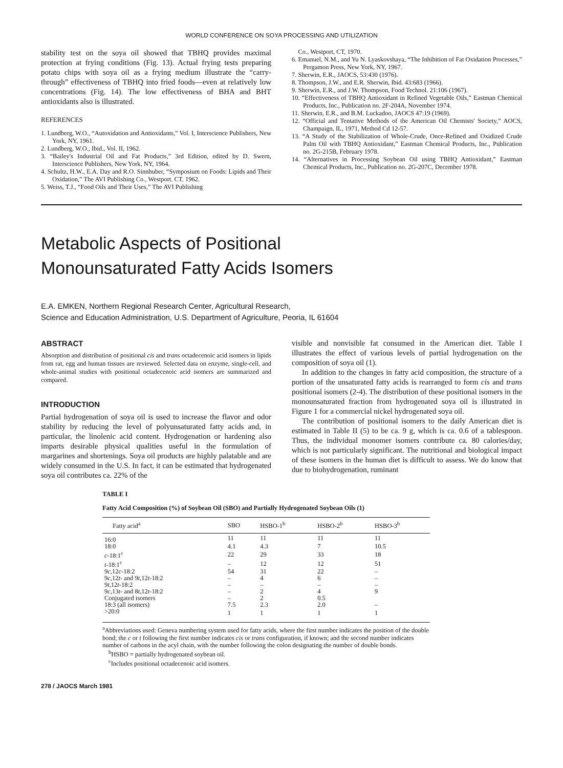WORLD CONFERENCE ON SOYA PROCESSING AND UTILIZATION
stability test on the soya oil showed that TBHQ provides maximal protection at frying conditions (Fig. 13). Actual frying tests preparing potato chips with soya oil as a frying medium illustrate the “carry-through” effectiveness of TBHQ into fried foods—even at relatively low concentrations (Fig. 14). The low effectiveness of BHA and BHT antioxidants also is illustrated.
REFERENCES
1. Lundberg, W.O., “Autoxidation and Antioxidants,” Vol. I, Interscience Publishers, New York, NY, 1961.
2. Lundberg, W.O., Ibid., Vol. II, 1962.
3. “Bailey's Industrial Oil and Fat Products,” 3rd Edition, edited by D. Swern, Interscience Publishers, New York, NY, 1964.
4. Schultz, H.W., E.A. Day and R.O. Sinnhuber, “Symposium on Foods: Lipids and Their Oxidation,” The AVI Publishing Co., Westport. CT. 1962.
5. Weiss, T.J., “Food Oils and Their Uses,” The AVI Publishing
Co., Westport, CT, 1970.
6. Emanuel, N.M., and Yu N. Lyaskovshaya, “The Inhibition of Fat Oxidation Processes,” Pergamon Press, New York, NY, 1967.
7. Sherwin, E.R., JAOCS, 53:430 (1976).
8. Thompson, J.W., and E.R. Sherwin, Ibid. 43:683 (1966).
9. Sherwin, E.R., and J.W. Thompson, Food Technol. 21:106 (1967).
10. “Effectiveness of TBHQ Antioxidant in Refined Vegetable Oils,” Eastman Chemical Products, Inc., Publication no. 2F-204A, November 1974.
11. Sherwin, E.R., and B.M. Luckadoo, JAOCS 47:19 (1969).
12. “Official and Tentative Methods of the American Oil Chemists' Society,” AOCS, Champaign, IL, 1971, Method Cd 12-57.
13. “A Study of the Stabilization of Whole-Crude, Once-Refined and Oxidized Crude Palm Oil with TBHQ Antioxidant,” Eastman Chemical Products, Inc., Publication no. 2G-215B, February 1978.
14. “Alternatives in Processing Soybean Oil using TBHQ Antioxidant,” Eastman Chemical Products, Inc., Publication no. 2G-207C, December 1978.
Metabolic Aspects of Positional
Monounsaturated Fatty Acids Isomers
E.A. EMKEN, Northern Regional Research Center, Agricultural Research,
Science and Education Administration, U.S. Department of Agriculture, Peoria, IL 61604
ABSTRACT
Absorption and distribution of positional cis and trans octadecenoic acid isomers in lipids from rat, egg and human tissues are reviewed. Selected data on enzyme, single-cell, and whole-animal studies with positional octadecenoic acid isomers are summarized and compared.
INTRODUCTION
Partial hydrogenation of soya oil is used to increase the flavor and odor stability by reducing the level of polyunsaturated fatty acids and, in particular, the linolenic acid content. Hydrogenation or hardening also imparts desirable physical qualities useful in the formulation of margarines and shortenings. Soya oil products are highly palatable and are widely consumed in the U.S. In fact, it can be estimated that hydrogenated soya oil contributes ca. 22% of the
visible and nonvisible fat consumed in the American diet. Table I illustrates the effect of various levels of partial hydrogenation on the composition of soya oil (1).
In addition to the changes in fatty acid composition, the structure of a portion of the unsaturated fatty acids is rearranged to form cis and trans positional isomers (2-4). The distribution of these positional isomers in the monounsaturated fraction from hydrogenated soya oil is illustrated in Figure 1 for a commercial nickel hydrogenated soya oil.
The contribution of positional isomers to the daily American diet is estimated in Table II (5) to be ca. 9 g, which is ca. 0.6 of a tablespoon. Thus, the individual monomer isomers contribute ca. 80 calories/day, which is not particularly significant. The nutritional and biological impact of these isomers in the human diet is difficult to assess. We do know that due to biohydrogenation, ruminant
TABLE I
Fatty Acid Composition (%) of Soybean Oil (SBO) and Partially Hydrogenated Soybean Oils (1)
| Fatty acid<sup>a</sup> | SBO | HSBO-1<sup>b</sup> | HSBO-2<sup>b</sup> | HSBO-3<sup>b</sup> |
| --- | --- | --- | --- | --- |
| 16:0 | 11 | 11 | 11 | 11 |
| 18:0 | 4.1 | 4.3 | 7 | 10.5 |
| c -18:1<sup>c</sup> | 22 | 29 | 33 | 18 |
| t -18:1<sup>c</sup> | – | 12 | 12 | 51 |
| 9 c ,12 c -18:2 | 54 | 31 | 22 | – |
| 9 c ,12 t - and 9 t ,12 t -18:2 | – | 4 | 6 | – |
| 9 t ,12 t -18:2 | – | – | – | – |
| 9 c ,13 t - and 8 t ,12 t -18:2 | – | 2 | 4 | 9 |
| Conjugated isomers | – | 2 | 0.5 | |
| 18:3 (all isomers) | 7.5 | 2.3 | 2.0 | – |
| >20:0 | 1 | 1 | 1 | 1 |
<sup>a</sup> Abbreviations used: Geneva numbering system used for fatty acids, where the first number indicates the position of the double bond; the c or t following the first number indicates cis or trans configuration, if known; and the second number indicates number of carbons in the acyl chain, with the number following the colon designating the number of double bonds.
<sup>b</sup> HSBO = partially hydrogenated soybean oil.
<sup>c</sup> Includes positional octadecenoic acid isomers.
278 / JAOCS March 1981